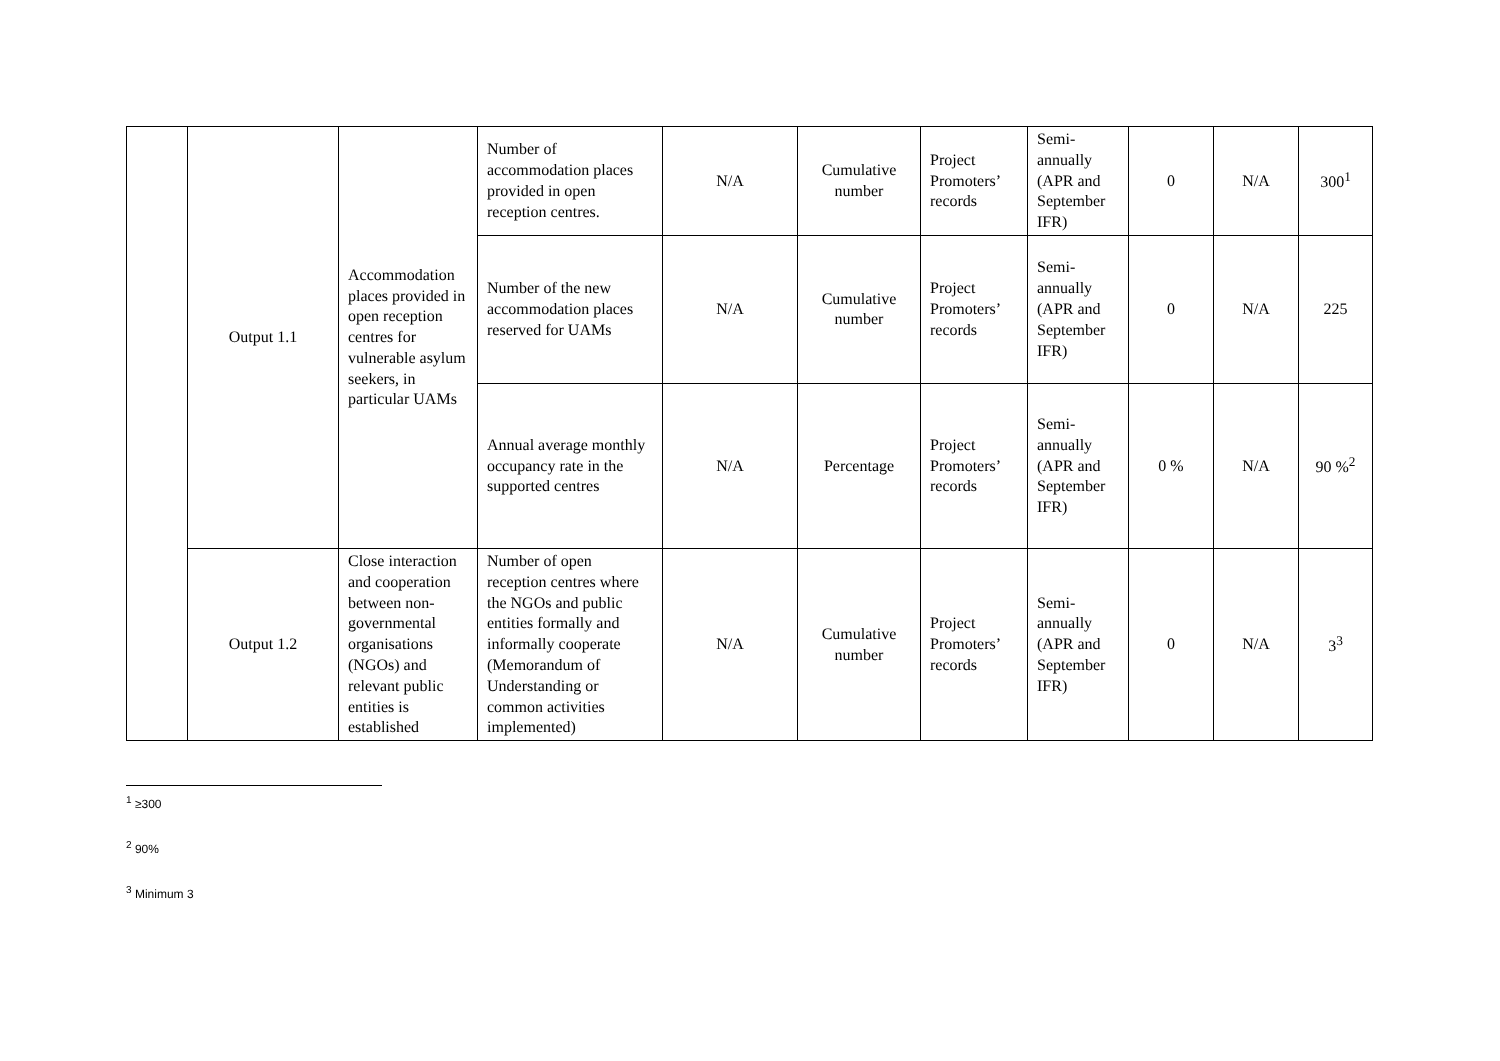| | Output 1.1 | Accommodation places provided in open reception centres for vulnerable asylum seekers, in particular UAMs | Number of accommodation places provided in open reception centres. | N/A | Cumulative number | Project Promoters’ records | Semi-annually (APR and September IFR) | 0 | N/A | 300<sup>1</sup> |
| | | | Number of the new accommodation places reserved for UAMs | N/A | Cumulative number | Project Promoters’ records | Semi-annually (APR and September IFR) | 0 | N/A | 225 |
| | | | Annual average monthly occupancy rate in the supported centres | N/A | Percentage | Project Promoters’ records | Semi-annually (APR and September IFR) | 0 % | N/A | 90 %<sup>2</sup> |
| | Output 1.2 | Close interaction and cooperation between non-governmental organisations (NGOs) and relevant public entities is established | Number of open reception centres where the NGOs and public entities formally and informally cooperate (Memorandum of Understanding or common activities implemented) | N/A | Cumulative number | Project Promoters’ records | Semi-annually (APR and September IFR) | 0 | N/A | 3<sup>3</sup> |
<sup>1</sup> ≥300
<sup>2</sup> 90%
<sup>3</sup> Minimum 3